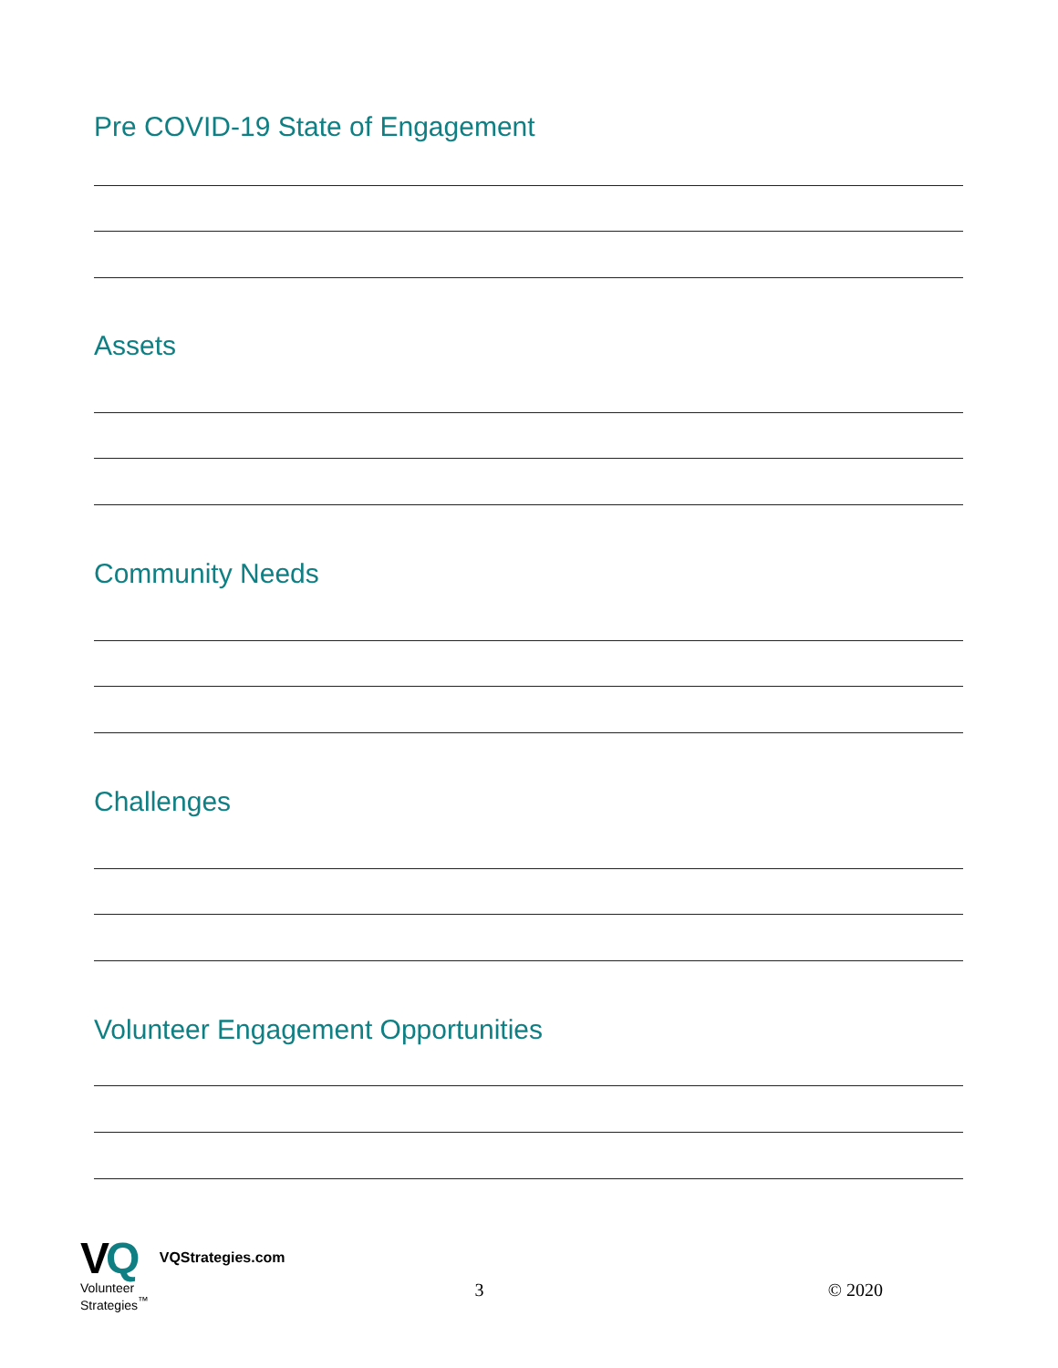Pre COVID-19 State of Engagement
Assets
Community Needs
Challenges
Volunteer Engagement Opportunities
VQ
Volunteer
Strategies<sup>™</sup>
VQStrategies.com
3
© 2020